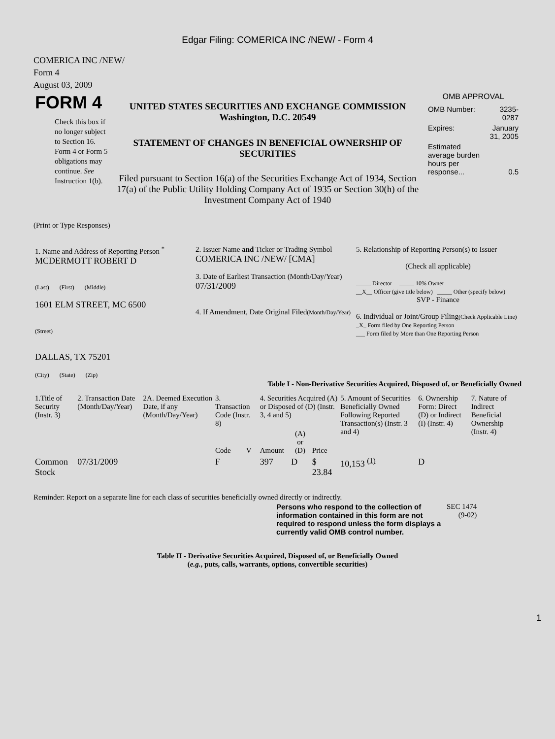Edgar Filing: COMERICA INC /NEW/ - Form 4
COMERICA INC /NEW/
Form 4
August 03, 2009
| FORM 4 Check this box if no longer subject to Section 16. Form 4 or Form 5 obligations may continue. See Instruction 1(b). | UNITED STATES SECURITIES AND EXCHANGE COMMISSION Washington, D.C. 20549 STATEMENT OF CHANGES IN BENEFICIAL OWNERSHIP OF SECURITIES Filed pursuant to Section 16(a) of the Securities Exchange Act of 1934, Section 17(a) of the Public Utility Holding Company Act of 1935 or Section 30(h) of the Investment Company Act of 1940 | OMB APPROVAL / OMB Number: / 3235-0287 / / Expires: / January 31, 2005 / / Estimated average burden hours per response... / 0.5 / |
(Print or Type Responses)
| 1. Name and Address of Reporting Person <sup>*</sup> MCDERMOTT ROBERT D (Last) (First) (Middle) 1601 ELM STREET, MC 6500 (Street) DALLAS, TX 75201 (City) (State) (Zip) | 2. Issuer Name and Ticker or Trading Symbol COMERICA INC /NEW/ [CMA] 3. Date of Earliest Transaction (Month/Day/Year) 07/31/2009 4. If Amendment, Date Original Filed (Month/Day/Year) | 5. Relationship of Reporting Person(s) to Issuer (Check all applicable) _____ Director _____ 10% Owner __X__ Officer (give title below) _____ Other (specify below) SVP - Finance 6. Individual or Joint/Group Filing (Check Applicable Line) _X_ Form filed by One Reporting Person ___ Form filed by More than One Reporting Person |
Table I - Non-Derivative Securities Acquired, Disposed of, or Beneficially Owned
| 1.Title of Security (Instr. 3) | 2. Transaction Date (Month/Day/Year) | 2A. Deemed Execution Date, if any (Month/Day/Year) | 3. Transaction Code (Instr. 8) | | 4. Securities Acquired (A) or Disposed of (D) (Instr. 3, 4 and 5) | | | 5. Amount of Securities Beneficially Owned Following Reported Transaction(s) (Instr. 3 and 4) | 6. Ownership Form: Direct (D) or Indirect (I) (Instr. 4) | 7. Nature of Indirect Beneficial Ownership (Instr. 4) |
| --- | --- | --- | --- | --- | --- | --- | --- | --- | --- | --- |
| | | | Code | V | Amount | (A) or (D) | Price | | | |
| Common Stock | 07/31/2009 | | F | | 397 | D | $ 23.84 | 10,153 <sup>(1)</sup> | D | |
Reminder: Report on a separate line for each class of securities beneficially owned directly or indirectly.
| Persons who respond to the collection of information contained in this form are not required to respond unless the form displays a currently valid OMB control number. | SEC 1474 (9-02) |
Table II - Derivative Securities Acquired, Disposed of, or Beneficially Owned
(e.g., puts, calls, warrants, options, convertible securities)
1